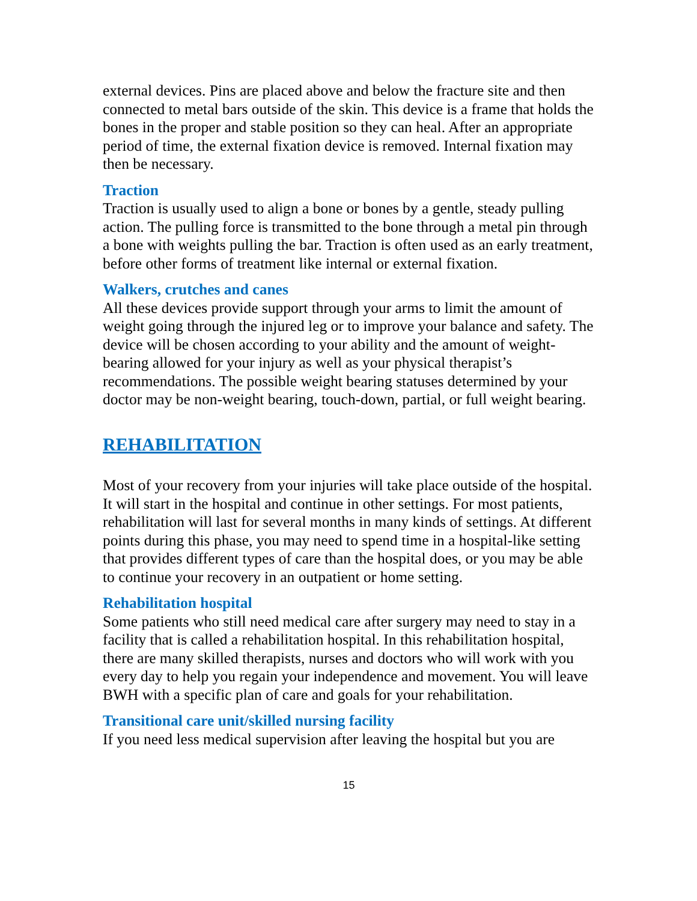external devices. Pins are placed above and below the fracture site and then connected to metal bars outside of the skin. This device is a frame that holds the bones in the proper and stable position so they can heal. After an appropriate period of time, the external fixation device is removed. Internal fixation may then be necessary.
Traction
Traction is usually used to align a bone or bones by a gentle, steady pulling action. The pulling force is transmitted to the bone through a metal pin through a bone with weights pulling the bar. Traction is often used as an early treatment, before other forms of treatment like internal or external fixation.
Walkers, crutches and canes
All these devices provide support through your arms to limit the amount of weight going through the injured leg or to improve your balance and safety. The device will be chosen according to your ability and the amount of weight-bearing allowed for your injury as well as your physical therapist’s recommendations. The possible weight bearing statuses determined by your doctor may be non-weight bearing, touch-down, partial, or full weight bearing.
REHABILITATION
Most of your recovery from your injuries will take place outside of the hospital. It will start in the hospital and continue in other settings. For most patients, rehabilitation will last for several months in many kinds of settings. At different points during this phase, you may need to spend time in a hospital-like setting that provides different types of care than the hospital does, or you may be able to continue your recovery in an outpatient or home setting.
Rehabilitation hospital
Some patients who still need medical care after surgery may need to stay in a facility that is called a rehabilitation hospital. In this rehabilitation hospital, there are many skilled therapists, nurses and doctors who will work with you every day to help you regain your independence and movement. You will leave BWH with a specific plan of care and goals for your rehabilitation.
Transitional care unit/skilled nursing facility
If you need less medical supervision after leaving the hospital but you are
15